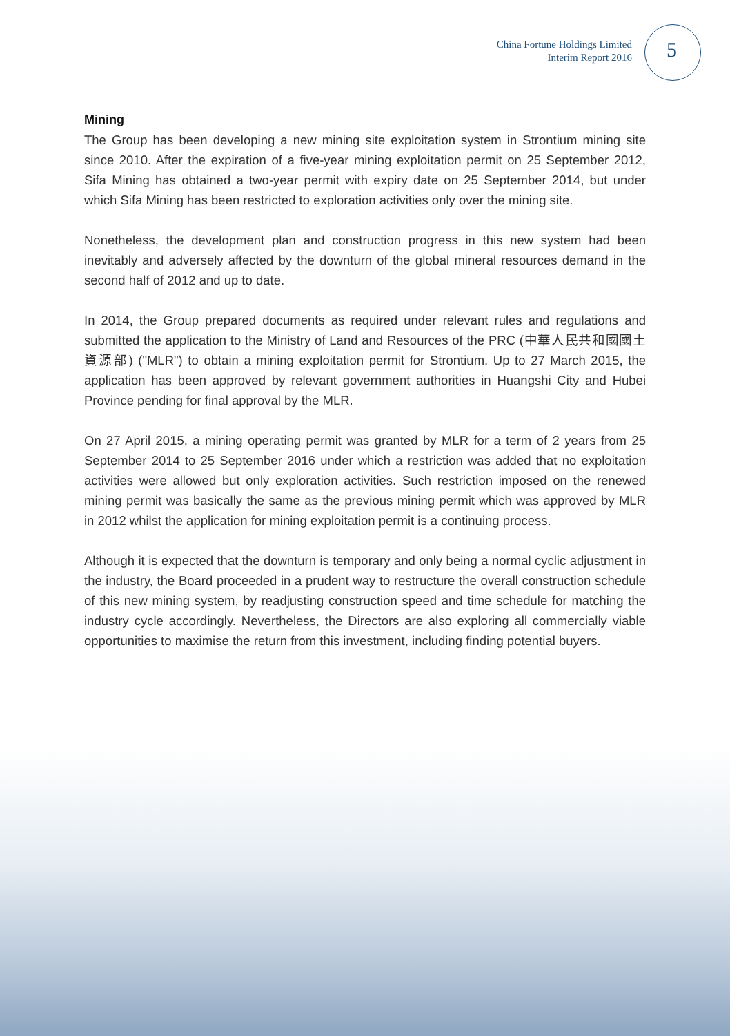China Fortune Holdings Limited
Interim Report 2016
5
Mining
The Group has been developing a new mining site exploitation system in Strontium mining site since 2010. After the expiration of a five-year mining exploitation permit on 25 September 2012, Sifa Mining has obtained a two-year permit with expiry date on 25 September 2014, but under which Sifa Mining has been restricted to exploration activities only over the mining site.
Nonetheless, the development plan and construction progress in this new system had been inevitably and adversely affected by the downturn of the global mineral resources demand in the second half of 2012 and up to date.
In 2014, the Group prepared documents as required under relevant rules and regulations and submitted the application to the Ministry of Land and Resources of the PRC (中華人民共和國國土資源部) ("MLR") to obtain a mining exploitation permit for Strontium. Up to 27 March 2015, the application has been approved by relevant government authorities in Huangshi City and Hubei Province pending for final approval by the MLR.
On 27 April 2015, a mining operating permit was granted by MLR for a term of 2 years from 25 September 2014 to 25 September 2016 under which a restriction was added that no exploitation activities were allowed but only exploration activities. Such restriction imposed on the renewed mining permit was basically the same as the previous mining permit which was approved by MLR in 2012 whilst the application for mining exploitation permit is a continuing process.
Although it is expected that the downturn is temporary and only being a normal cyclic adjustment in the industry, the Board proceeded in a prudent way to restructure the overall construction schedule of this new mining system, by readjusting construction speed and time schedule for matching the industry cycle accordingly. Nevertheless, the Directors are also exploring all commercially viable opportunities to maximise the return from this investment, including finding potential buyers.